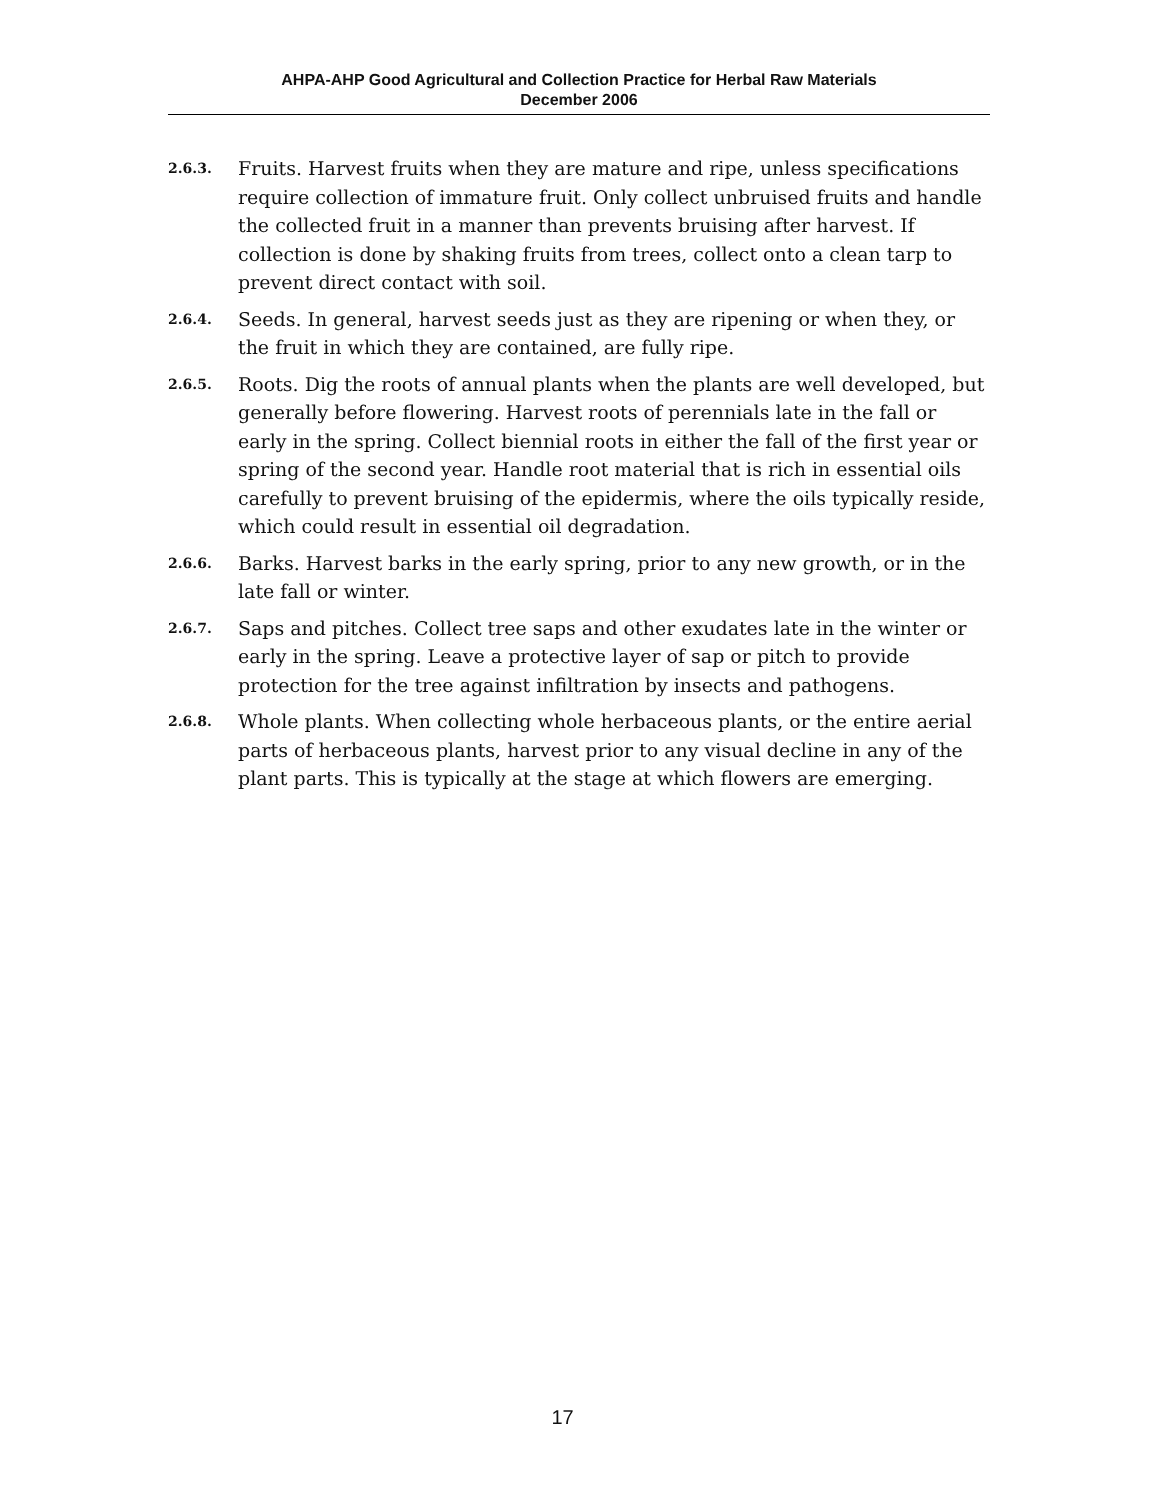AHPA-AHP Good Agricultural and Collection Practice for Herbal Raw Materials
December 2006
2.6.3.
Fruits. Harvest fruits when they are mature and ripe, unless specifications require collection of immature fruit. Only collect unbruised fruits and handle the collected fruit in a manner than prevents bruising after harvest. If collection is done by shaking fruits from trees, collect onto a clean tarp to prevent direct contact with soil.
2.6.4.
Seeds. In general, harvest seeds just as they are ripening or when they, or the fruit in which they are contained, are fully ripe.
2.6.5.
Roots. Dig the roots of annual plants when the plants are well developed, but generally before flowering. Harvest roots of perennials late in the fall or early in the spring. Collect biennial roots in either the fall of the first year or spring of the second year. Handle root material that is rich in essential oils carefully to prevent bruising of the epidermis, where the oils typically reside, which could result in essential oil degradation.
2.6.6.
Barks. Harvest barks in the early spring, prior to any new growth, or in the late fall or winter.
2.6.7.
Saps and pitches. Collect tree saps and other exudates late in the winter or early in the spring. Leave a protective layer of sap or pitch to provide protection for the tree against infiltration by insects and pathogens.
2.6.8.
Whole plants. When collecting whole herbaceous plants, or the entire aerial parts of herbaceous plants, harvest prior to any visual decline in any of the plant parts. This is typically at the stage at which flowers are emerging.
17